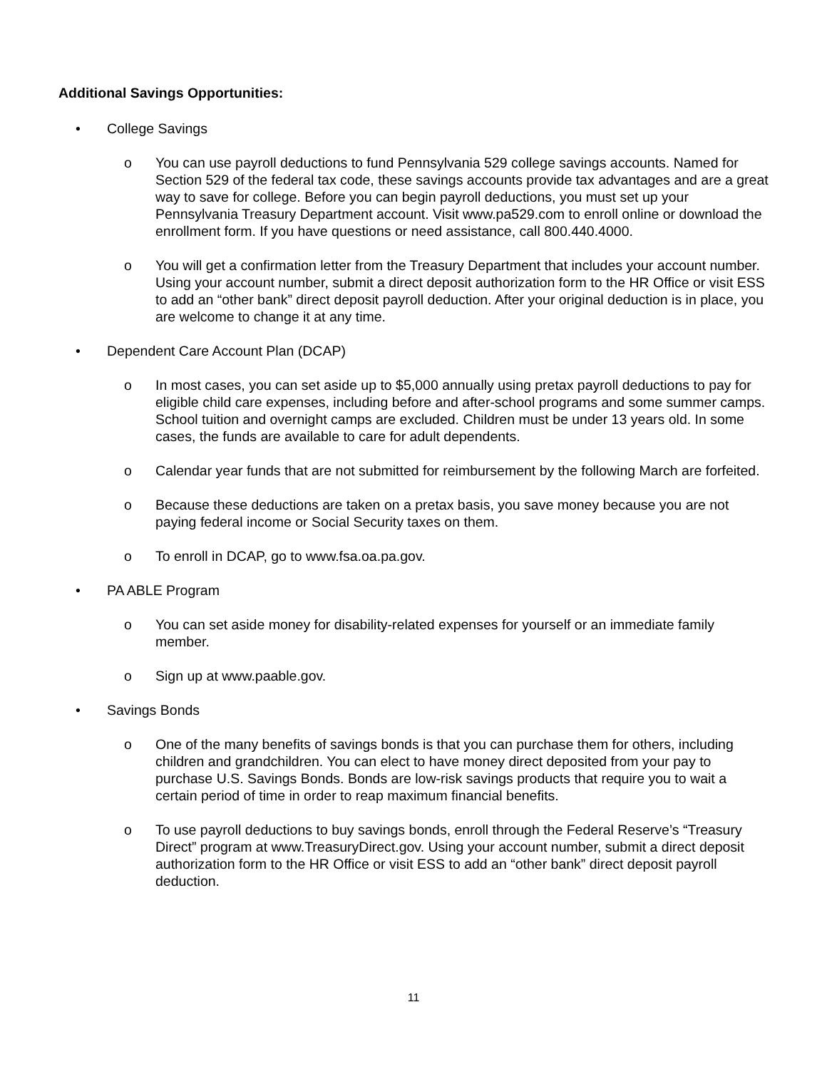Additional Savings Opportunities:
• College Savings
o You can use payroll deductions to fund Pennsylvania 529 college savings accounts. Named for Section 529 of the federal tax code, these savings accounts provide tax advantages and are a great way to save for college. Before you can begin payroll deductions, you must set up your Pennsylvania Treasury Department account. Visit www.pa529.com to enroll online or download the enrollment form. If you have questions or need assistance, call 800.440.4000.
o You will get a confirmation letter from the Treasury Department that includes your account number. Using your account number, submit a direct deposit authorization form to the HR Office or visit ESS to add an “other bank” direct deposit payroll deduction. After your original deduction is in place, you are welcome to change it at any time.
• Dependent Care Account Plan (DCAP)
o In most cases, you can set aside up to $5,000 annually using pretax payroll deductions to pay for eligible child care expenses, including before and after-school programs and some summer camps. School tuition and overnight camps are excluded. Children must be under 13 years old. In some cases, the funds are available to care for adult dependents.
o Calendar year funds that are not submitted for reimbursement by the following March are forfeited.
o Because these deductions are taken on a pretax basis, you save money because you are not paying federal income or Social Security taxes on them.
o To enroll in DCAP, go to www.fsa.oa.pa.gov.
• PA ABLE Program
o You can set aside money for disability-related expenses for yourself or an immediate family member.
o Sign up at www.paable.gov.
• Savings Bonds
o One of the many benefits of savings bonds is that you can purchase them for others, including children and grandchildren. You can elect to have money direct deposited from your pay to purchase U.S. Savings Bonds. Bonds are low-risk savings products that require you to wait a certain period of time in order to reap maximum financial benefits.
o To use payroll deductions to buy savings bonds, enroll through the Federal Reserve’s “Treasury Direct” program at www.TreasuryDirect.gov. Using your account number, submit a direct deposit authorization form to the HR Office or visit ESS to add an “other bank” direct deposit payroll deduction.
11